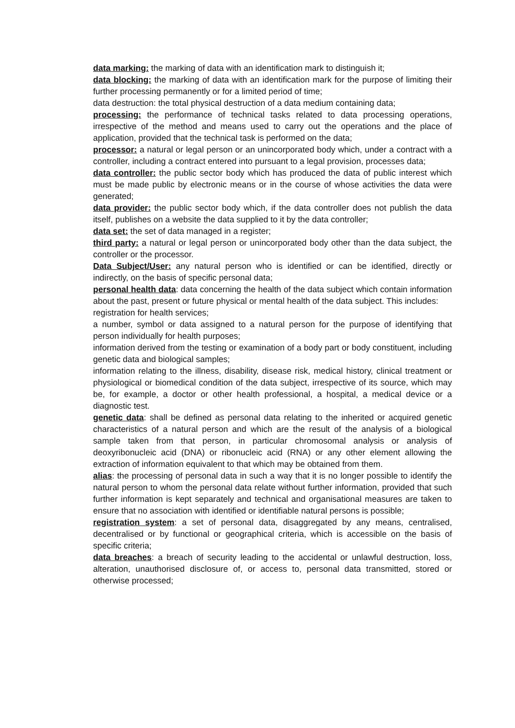data marking: the marking of data with an identification mark to distinguish it;
data blocking: the marking of data with an identification mark for the purpose of limiting their further processing permanently or for a limited period of time;
data destruction: the total physical destruction of a data medium containing data;
processing: the performance of technical tasks related to data processing operations, irrespective of the method and means used to carry out the operations and the place of application, provided that the technical task is performed on the data;
processor: a natural or legal person or an unincorporated body which, under a contract with a controller, including a contract entered into pursuant to a legal provision, processes data;
data controller: the public sector body which has produced the data of public interest which must be made public by electronic means or in the course of whose activities the data were generated;
data provider: the public sector body which, if the data controller does not publish the data itself, publishes on a website the data supplied to it by the data controller;
data set: the set of data managed in a register;
third party: a natural or legal person or unincorporated body other than the data subject, the controller or the processor.
Data Subject/User: any natural person who is identified or can be identified, directly or indirectly, on the basis of specific personal data;
personal health data: data concerning the health of the data subject which contain information about the past, present or future physical or mental health of the data subject. This includes:
registration for health services;
a number, symbol or data assigned to a natural person for the purpose of identifying that person individually for health purposes;
information derived from the testing or examination of a body part or body constituent, including genetic data and biological samples;
information relating to the illness, disability, disease risk, medical history, clinical treatment or physiological or biomedical condition of the data subject, irrespective of its source, which may be, for example, a doctor or other health professional, a hospital, a medical device or a diagnostic test.
genetic data: shall be defined as personal data relating to the inherited or acquired genetic characteristics of a natural person and which are the result of the analysis of a biological sample taken from that person, in particular chromosomal analysis or analysis of deoxyribonucleic acid (DNA) or ribonucleic acid (RNA) or any other element allowing the extraction of information equivalent to that which may be obtained from them.
alias: the processing of personal data in such a way that it is no longer possible to identify the natural person to whom the personal data relate without further information, provided that such further information is kept separately and technical and organisational measures are taken to ensure that no association with identified or identifiable natural persons is possible;
registration system: a set of personal data, disaggregated by any means, centralised, decentralised or by functional or geographical criteria, which is accessible on the basis of specific criteria;
data breaches: a breach of security leading to the accidental or unlawful destruction, loss, alteration, unauthorised disclosure of, or access to, personal data transmitted, stored or otherwise processed;